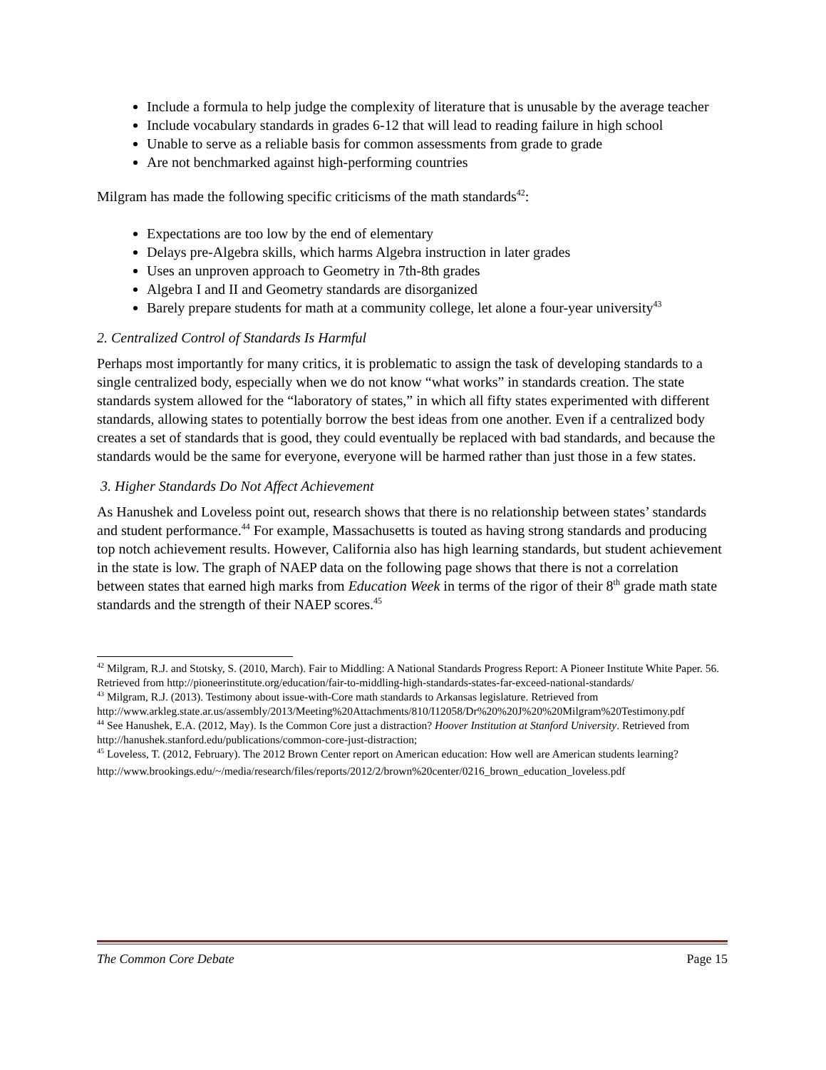Include a formula to help judge the complexity of literature that is unusable by the average teacher
Include vocabulary standards in grades 6-12 that will lead to reading failure in high school
Unable to serve as a reliable basis for common assessments from grade to grade
Are not benchmarked against high-performing countries
Milgram has made the following specific criticisms of the math standards<sup>42</sup>:
Expectations are too low by the end of elementary
Delays pre-Algebra skills, which harms Algebra instruction in later grades
Uses an unproven approach to Geometry in 7th-8th grades
Algebra I and II and Geometry standards are disorganized
Barely prepare students for math at a community college, let alone a four-year university<sup>43</sup>
2. Centralized Control of Standards Is Harmful
Perhaps most importantly for many critics, it is problematic to assign the task of developing standards to a single centralized body, especially when we do not know “what works” in standards creation. The state standards system allowed for the “laboratory of states,” in which all fifty states experimented with different standards, allowing states to potentially borrow the best ideas from one another. Even if a centralized body creates a set of standards that is good, they could eventually be replaced with bad standards, and because the standards would be the same for everyone, everyone will be harmed rather than just those in a few states.
3. Higher Standards Do Not Affect Achievement
As Hanushek and Loveless point out, research shows that there is no relationship between states’ standards and student performance.<sup>44</sup> For example, Massachusetts is touted as having strong standards and producing top notch achievement results. However, California also has high learning standards, but student achievement in the state is low. The graph of NAEP data on the following page shows that there is not a correlation between states that earned high marks from Education Week in terms of the rigor of their 8<sup>th</sup> grade math state standards and the strength of their NAEP scores.<sup>45</sup>
<sup>42</sup> Milgram, R.J. and Stotsky, S. (2010, March). Fair to Middling: A National Standards Progress Report: A Pioneer Institute White Paper. 56. Retrieved from http://pioneerinstitute.org/education/fair-to-middling-high-standards-states-far-exceed-national-standards/
<sup>43</sup> Milgram, R.J. (2013). Testimony about issue-with-Core math standards to Arkansas legislature. Retrieved from http://www.arkleg.state.ar.us/assembly/2013/Meeting%20Attachments/810/I12058/Dr%20%20J%20%20Milgram%20Testimony.pdf
<sup>44</sup> See Hanushek, E.A. (2012, May). Is the Common Core just a distraction? Hoover Institution at Stanford University. Retrieved from http://hanushek.stanford.edu/publications/common-core-just-distraction;
<sup>45</sup> Loveless, T. (2012, February). The 2012 Brown Center report on American education: How well are American students learning?
http://www.brookings.edu/~/media/research/files/reports/2012/2/brown%20center/0216_brown_education_loveless.pdf
The Common Core Debate Page 15